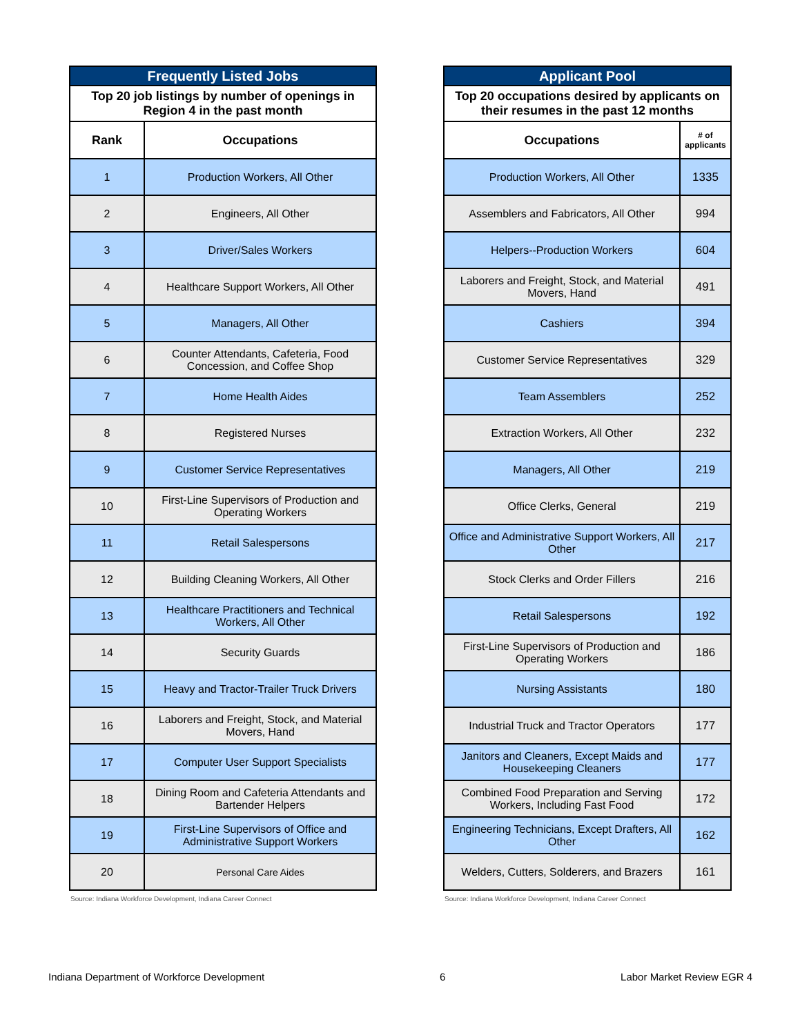| Frequently Listed Jobs | |
| --- | --- |
| Top 20 job listings by number of openings in Region 4 in the past month | |
| Rank | Occupations |
| 1 | Production Workers, All Other |
| 2 | Engineers, All Other |
| 3 | Driver/Sales Workers |
| 4 | Healthcare Support Workers, All Other |
| 5 | Managers, All Other |
| 6 | Counter Attendants, Cafeteria, Food Concession, and Coffee Shop |
| 7 | Home Health Aides |
| 8 | Registered Nurses |
| 9 | Customer Service Representatives |
| 10 | First-Line Supervisors of Production and Operating Workers |
| 11 | Retail Salespersons |
| 12 | Building Cleaning Workers, All Other |
| 13 | Healthcare Practitioners and Technical Workers, All Other |
| 14 | Security Guards |
| 15 | Heavy and Tractor-Trailer Truck Drivers |
| 16 | Laborers and Freight, Stock, and Material Movers, Hand |
| 17 | Computer User Support Specialists |
| 18 | Dining Room and Cafeteria Attendants and Bartender Helpers |
| 19 | First-Line Supervisors of Office and Administrative Support Workers |
| 20 | Personal Care Aides |
Source: Indiana Workforce Development, Indiana Career Connect
| Applicant Pool | |
| --- | --- |
| Top 20 occupations desired by applicants on their resumes in the past 12 months | |
| Occupations | # of applicants |
| Production Workers, All Other | 1335 |
| Assemblers and Fabricators, All Other | 994 |
| Helpers--Production Workers | 604 |
| Laborers and Freight, Stock, and Material Movers, Hand | 491 |
| Cashiers | 394 |
| Customer Service Representatives | 329 |
| Team Assemblers | 252 |
| Extraction Workers, All Other | 232 |
| Managers, All Other | 219 |
| Office Clerks, General | 219 |
| Office and Administrative Support Workers, All Other | 217 |
| Stock Clerks and Order Fillers | 216 |
| Retail Salespersons | 192 |
| First-Line Supervisors of Production and Operating Workers | 186 |
| Nursing Assistants | 180 |
| Industrial Truck and Tractor Operators | 177 |
| Janitors and Cleaners, Except Maids and Housekeeping Cleaners | 177 |
| Combined Food Preparation and Serving Workers, Including Fast Food | 172 |
| Engineering Technicians, Except Drafters, All Other | 162 |
| Welders, Cutters, Solderers, and Brazers | 161 |
Source: Indiana Workforce Development, Indiana Career Connect
Indiana Department of Workforce Development 6 Labor Market Review EGR 4